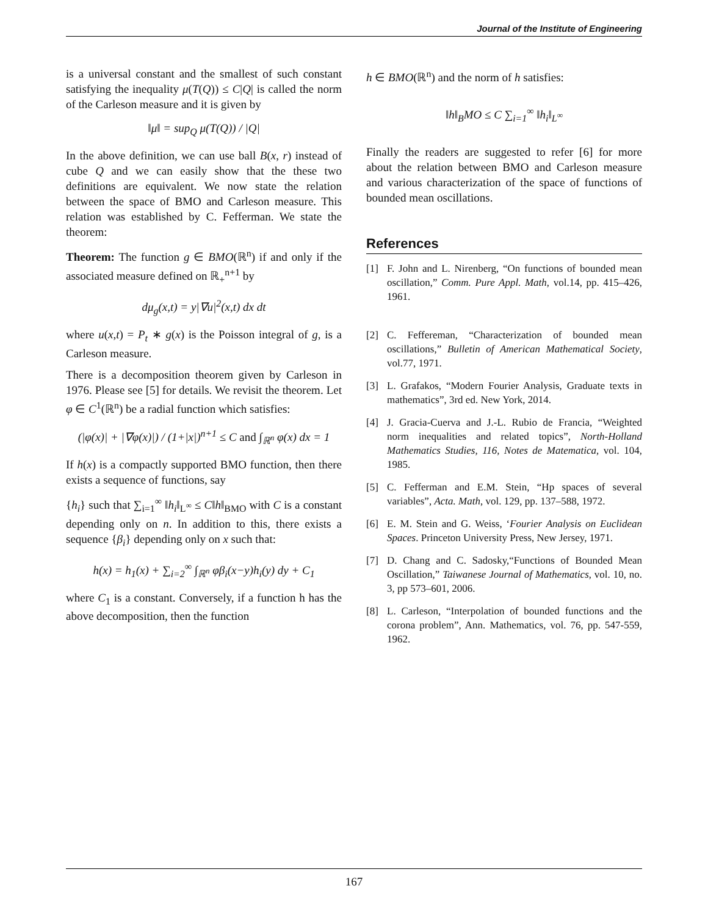Journal of the Institute of Engineering
is a universal constant and the smallest of such constant satisfying the inequality μ(T(Q)) ≤ C|Q| is called the norm of the Carleson measure and it is given by
‖μ‖ = sup<sub>Q</sub> μ(T(Q)) / |Q|
In the above definition, we can use ball B(x, r) instead of cube Q and we can easily show that the these two definitions are equivalent. We now state the relation between the space of BMO and Carleson measure. This relation was established by C. Fefferman. We state the theorem:
Theorem: The function g ∈ BMO(ℝ<sup>n</sup>) if and only if the associated measure defined on ℝ<sub>+</sub><sup>n+1</sup> by
dμ<sub>g</sub>(x,t) = y|∇u|<sup>2</sup>(x,t) dx dt
where u(x,t) = P<sub>t</sub> ∗ g(x) is the Poisson integral of g, is a Carleson measure.
There is a decomposition theorem given by Carleson in 1976. Please see [5] for details. We revisit the theorem. Let φ ∈ C<sup>1</sup>(ℝ<sup>n</sup>) be a radial function which satisfies:
(|φ(x)| + |∇φ(x)|) / (1+|x|)<sup>n+1</sup> ≤ C and ∫<sub>ℝ<sup>n</sup></sub> φ(x) dx = 1
If h(x) is a compactly supported BMO function, then there exists a sequence of functions, say
{h<sub>i</sub>} such that ∑<sub>i=1</sub><sup>∞</sup> ‖h<sub>i</sub>‖<sub>L<sup>∞</sup></sub> ≤ C‖h‖<sub>BMO</sub> with C is a constant depending only on n. In addition to this, there exists a sequence {β<sub>i</sub>} depending only on x such that:
h(x) = h<sub>1</sub>(x) + ∑<sub>i=2</sub><sup>∞</sup> ∫<sub>ℝ<sup>n</sup></sub> φβ<sub>i</sub>(x−y)h<sub>i</sub>(y) dy + C<sub>1</sub>
where C<sub>1</sub> is a constant. Conversely, if a function h has the above decomposition, then the function
h ∈ BMO(ℝ<sup>n</sup>) and the norm of h satisfies:
‖h‖<sub>B</sub>MO ≤ C ∑<sub>i=1</sub><sup>∞</sup> ‖h<sub>i</sub>‖<sub>L<sup>∞</sup></sub>
Finally the readers are suggested to refer [6] for more about the relation between BMO and Carleson measure and various characterization of the space of functions of bounded mean oscillations.
References
[1] F. John and L. Nirenberg, “On functions of bounded mean oscillation,” Comm. Pure Appl. Math, vol.14, pp. 415–426, 1961.
[2] C. Feffereman, “Characterization of bounded mean oscillations,” Bulletin of American Mathematical Society, vol.77, 1971.
[3] L. Grafakos, “Modern Fourier Analysis, Graduate texts in mathematics”, 3rd ed. New York, 2014.
[4] J. Gracia-Cuerva and J.-L. Rubio de Francia, “Weighted norm inequalities and related topics”, North-Holland Mathematics Studies, 116, Notes de Matematica, vol. 104, 1985.
[5] C. Fefferman and E.M. Stein, “Hp spaces of several variables”, Acta. Math, vol. 129, pp. 137–588, 1972.
[6] E. M. Stein and G. Weiss, ‘Fourier Analysis on Euclidean Spaces. Princeton University Press, New Jersey, 1971.
[7] D. Chang and C. Sadosky,“Functions of Bounded Mean Oscillation,” Taiwanese Journal of Mathematics, vol. 10, no. 3, pp 573–601, 2006.
[8] L. Carleson, “Interpolation of bounded functions and the corona problem”, Ann. Mathematics, vol. 76, pp. 547-559, 1962.
167